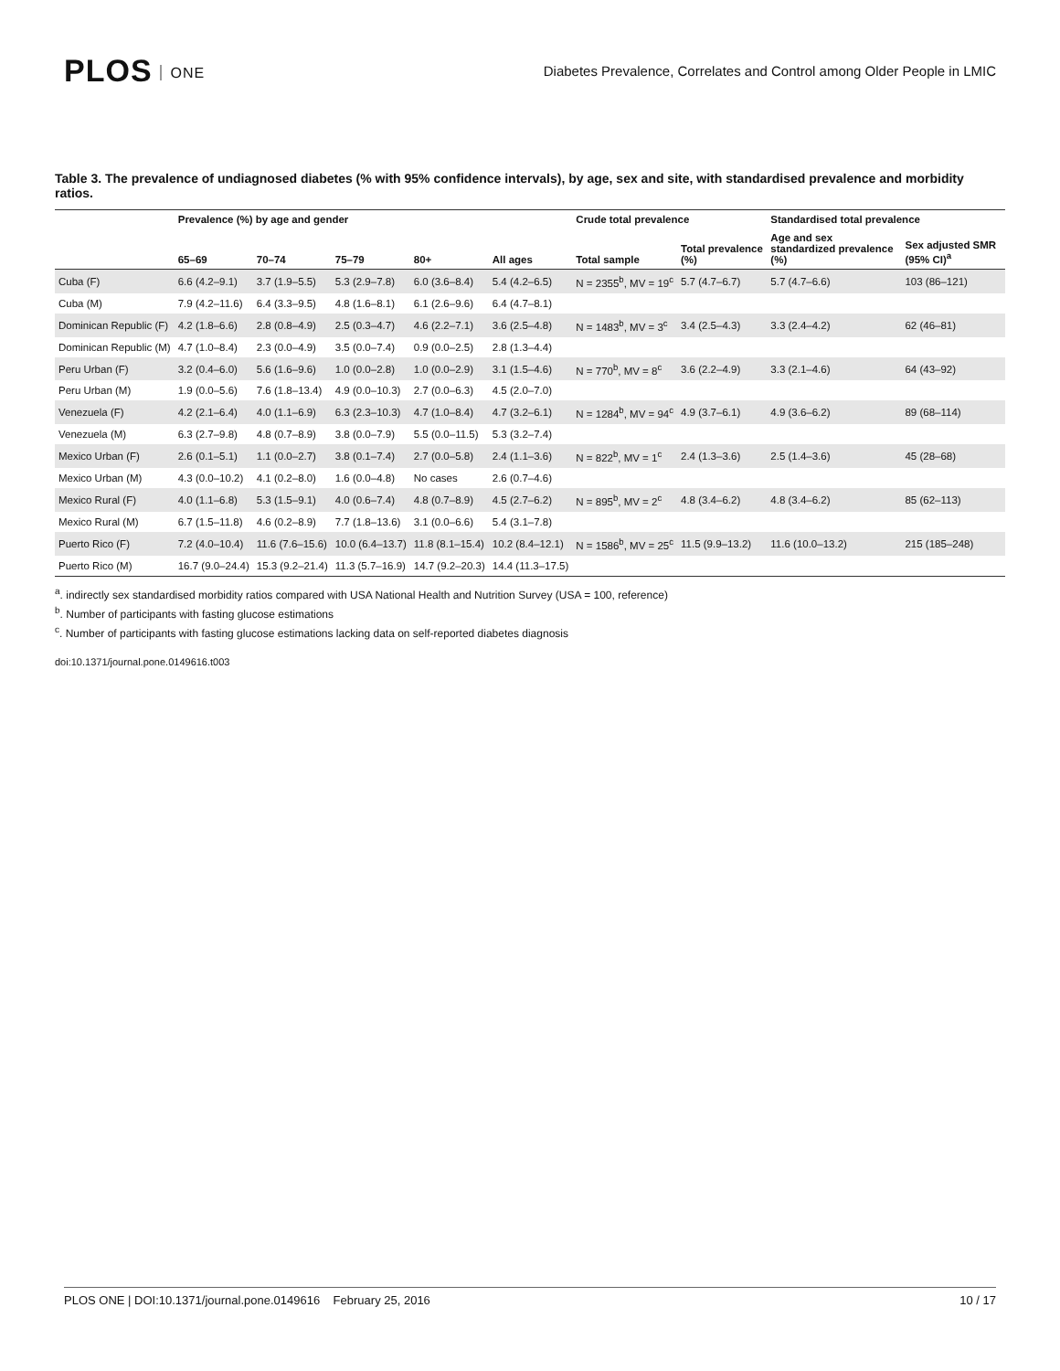PLOS ONE
Diabetes Prevalence, Correlates and Control among Older People in LMIC
Table 3. The prevalence of undiagnosed diabetes (% with 95% confidence intervals), by age, sex and site, with standardised prevalence and morbidity ratios.
| | Prevalence (%) by age and gender | | | | | Crude total prevalence | | Standardised total prevalence | |
| --- | --- | --- | --- | --- | --- | --- | --- | --- | --- |
| | 65–69 | 70–74 | 75–79 | 80+ | All ages | Total sample | Total prevalence (%) | Age and sex standardized prevalence (%) | Sex adjusted SMR (95% CI)<sup>a</sup> |
| Cuba (F) | 6.6 (4.2–9.1) | 3.7 (1.9–5.5) | 5.3 (2.9–7.8) | 6.0 (3.6–8.4) | 5.4 (4.2–6.5) | N = 2355<sup>b</sup>, MV = 19<sup>c</sup> | 5.7 (4.7–6.7) | 5.7 (4.7–6.6) | 103 (86–121) |
| Cuba (M) | 7.9 (4.2–11.6) | 6.4 (3.3–9.5) | 4.8 (1.6–8.1) | 6.1 (2.6–9.6) | 6.4 (4.7–8.1) | | | | |
| Dominican Republic (F) | 4.2 (1.8–6.6) | 2.8 (0.8–4.9) | 2.5 (0.3–4.7) | 4.6 (2.2–7.1) | 3.6 (2.5–4.8) | N = 1483<sup>b</sup>, MV = 3<sup>c</sup> | 3.4 (2.5–4.3) | 3.3 (2.4–4.2) | 62 (46–81) |
| Dominican Republic (M) | 4.7 (1.0–8.4) | 2.3 (0.0–4.9) | 3.5 (0.0–7.4) | 0.9 (0.0–2.5) | 2.8 (1.3–4.4) | | | | |
| Peru Urban (F) | 3.2 (0.4–6.0) | 5.6 (1.6–9.6) | 1.0 (0.0–2.8) | 1.0 (0.0–2.9) | 3.1 (1.5–4.6) | N = 770<sup>b</sup>, MV = 8<sup>c</sup> | 3.6 (2.2–4.9) | 3.3 (2.1–4.6) | 64 (43–92) |
| Peru Urban (M) | 1.9 (0.0–5.6) | 7.6 (1.8–13.4) | 4.9 (0.0–10.3) | 2.7 (0.0–6.3) | 4.5 (2.0–7.0) | | | | |
| Venezuela (F) | 4.2 (2.1–6.4) | 4.0 (1.1–6.9) | 6.3 (2.3–10.3) | 4.7 (1.0–8.4) | 4.7 (3.2–6.1) | N = 1284<sup>b</sup>, MV = 94<sup>c</sup> | 4.9 (3.7–6.1) | 4.9 (3.6–6.2) | 89 (68–114) |
| Venezuela (M) | 6.3 (2.7–9.8) | 4.8 (0.7–8.9) | 3.8 (0.0–7.9) | 5.5 (0.0–11.5) | 5.3 (3.2–7.4) | | | | |
| Mexico Urban (F) | 2.6 (0.1–5.1) | 1.1 (0.0–2.7) | 3.8 (0.1–7.4) | 2.7 (0.0–5.8) | 2.4 (1.1–3.6) | N = 822<sup>b</sup>, MV = 1<sup>c</sup> | 2.4 (1.3–3.6) | 2.5 (1.4–3.6) | 45 (28–68) |
| Mexico Urban (M) | 4.3 (0.0–10.2) | 4.1 (0.2–8.0) | 1.6 (0.0–4.8) | No cases | 2.6 (0.7–4.6) | | | | |
| Mexico Rural (F) | 4.0 (1.1–6.8) | 5.3 (1.5–9.1) | 4.0 (0.6–7.4) | 4.8 (0.7–8.9) | 4.5 (2.7–6.2) | N = 895<sup>b</sup>, MV = 2<sup>c</sup> | 4.8 (3.4–6.2) | 4.8 (3.4–6.2) | 85 (62–113) |
| Mexico Rural (M) | 6.7 (1.5–11.8) | 4.6 (0.2–8.9) | 7.7 (1.8–13.6) | 3.1 (0.0–6.6) | 5.4 (3.1–7.8) | | | | |
| Puerto Rico (F) | 7.2 (4.0–10.4) | 11.6 (7.6–15.6) | 10.0 (6.4–13.7) | 11.8 (8.1–15.4) | 10.2 (8.4–12.1) | N = 1586<sup>b</sup>, MV = 25<sup>c</sup> | 11.5 (9.9–13.2) | 11.6 (10.0–13.2) | 215 (185–248) |
| Puerto Rico (M) | 16.7 (9.0–24.4) | 15.3 (9.2–21.4) | 11.3 (5.7–16.9) | 14.7 (9.2–20.3) | 14.4 (11.3–17.5) | | | | |
<sup>a</sup>. indirectly sex standardised morbidity ratios compared with USA National Health and Nutrition Survey (USA = 100, reference)
<sup>b</sup>. Number of participants with fasting glucose estimations
<sup>c</sup>. Number of participants with fasting glucose estimations lacking data on self-reported diabetes diagnosis
doi:10.1371/journal.pone.0149616.t003
PLOS ONE | DOI:10.1371/journal.pone.0149616 February 25, 2016 10 / 17